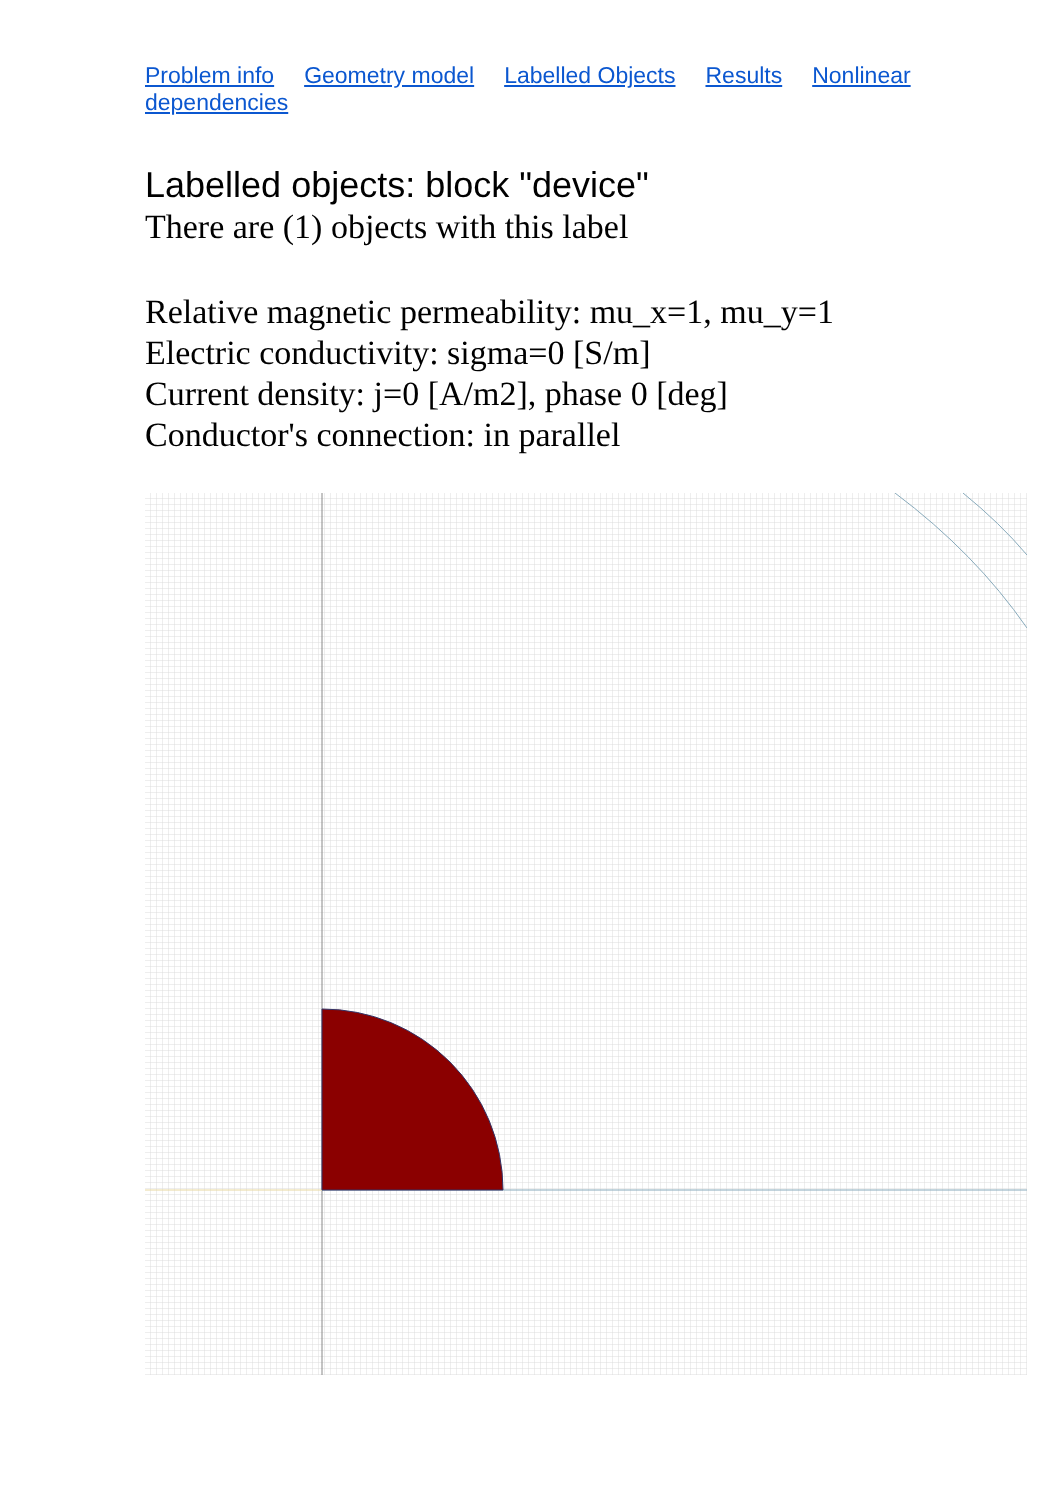Problem info Geometry model Labelled Objects Results Nonlinear dependencies
Labelled objects: block "device"
There are (1) objects with this label
Relative magnetic permeability: mu_x=1, mu_y=1
Electric conductivity: sigma=0 [S/m]
Current density: j=0 [A/m2], phase 0 [deg]
Conductor's connection: in parallel